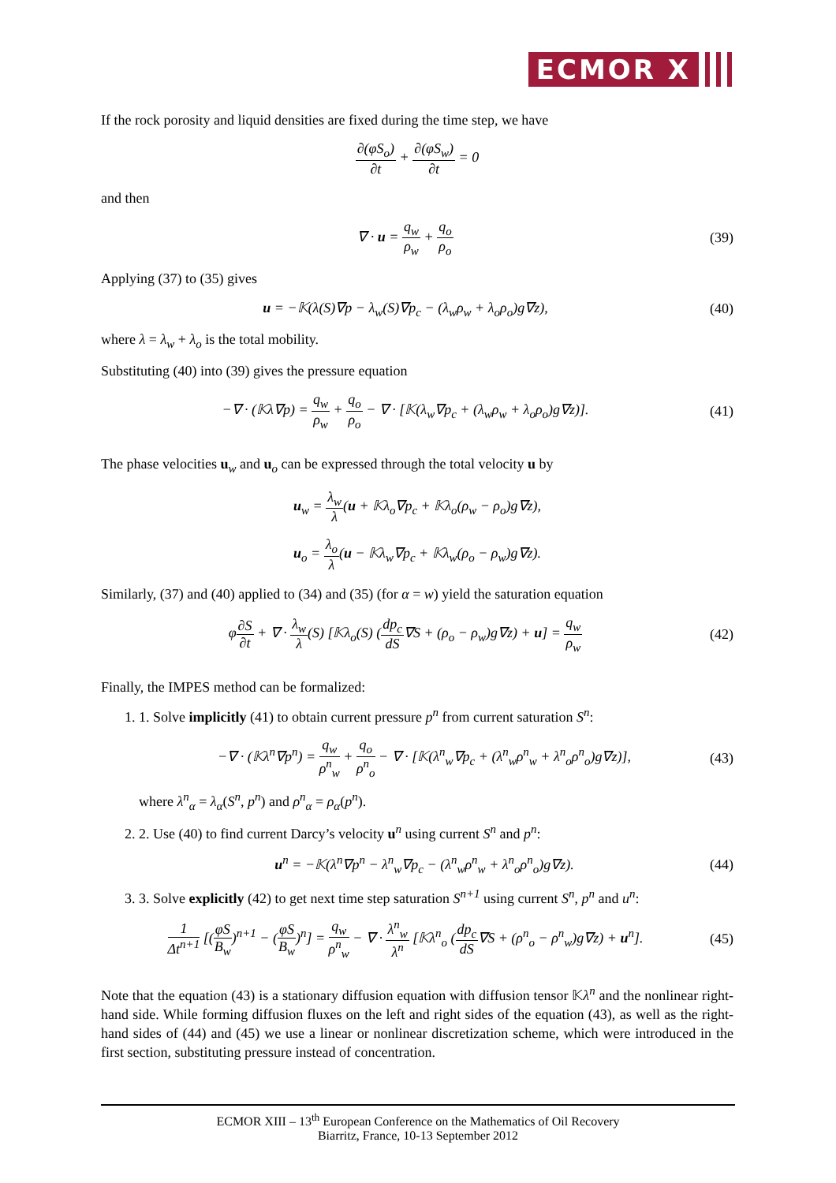ECMOR X
If the rock porosity and liquid densities are fixed during the time step, we have
∂(φS<sub>o</sub>) ∂t + ∂(φS<sub>w</sub>) ∂t = 0
and then
∇ · u = q<sub>w</sub> ρ<sub>w</sub> + q<sub>o</sub> ρ<sub>o</sub> (39)
Applying (37) to (35) gives
u = −𝕂(λ(S)∇p − λ<sub>w</sub>(S)∇p<sub>c</sub> − (λ<sub>w</sub>ρ<sub>w</sub> + λ<sub>o</sub>ρ<sub>o</sub>)g∇z),
(40)
where λ = λ<sub>w</sub> + λ<sub>o</sub> is the total mobility.
Substituting (40) into (39) gives the pressure equation
−∇ · (𝕂λ∇p) = q<sub>w</sub> ρ<sub>w</sub> + q<sub>o</sub> ρ<sub>o</sub> − ∇ · [𝕂(λ<sub>w</sub>∇p<sub>c</sub> + (λ<sub>w</sub>ρ<sub>w</sub> + λ<sub>o</sub>ρ<sub>o</sub>)g∇z)].
(41)
The phase velocities u<sub>w</sub> and u<sub>o</sub> can be expressed through the total velocity u by
u<sub>w</sub> = λ<sub>w</sub> λ(u + 𝕂λ<sub>o</sub>∇p<sub>c</sub> + 𝕂λ<sub>o</sub>(ρ<sub>w</sub> − ρ<sub>o</sub>)g∇z),
u<sub>o</sub> = λ<sub>o</sub> λ(u − 𝕂λ<sub>w</sub>∇p<sub>c</sub> + 𝕂λ<sub>w</sub>(ρ<sub>o</sub> − ρ<sub>w</sub>)g∇z).
Similarly, (37) and (40) applied to (34) and (35) (for α = w) yield the saturation equation
φ∂S ∂t + ∇ · λ<sub>w</sub> λ(S) [𝕂λ<sub>o</sub>(S) (dp<sub>c</sub> dS∇S + (ρ<sub>o</sub> − ρ<sub>w</sub>)g∇z) + u] = q<sub>w</sub> ρ<sub>w</sub>
(42)
Finally, the IMPES method can be formalized:
1. 1. Solve implicitly (41) to obtain current pressure p<sup>n</sup> from current saturation S<sup>n</sup>:
−∇ · (𝕂λ<sup>n</sup>∇p<sup>n</sup>) = q<sub>w</sub> ρ<sup>n</sup><sub>w</sub> + q<sub>o</sub> ρ<sup>n</sup><sub>o</sub> − ∇ · [𝕂(λ<sup>n</sup><sub>w</sub>∇p<sub>c</sub> + (λ<sup>n</sup><sub>w</sub>ρ<sup>n</sup><sub>w</sub> + λ<sup>n</sup><sub>o</sub>ρ<sup>n</sup><sub>o</sub>)g∇z)],
(43)
where λ<sup>n</sup><sub>α</sub> = λ<sub>α</sub>(S<sup>n</sup>, p<sup>n</sup>) and ρ<sup>n</sup><sub>α</sub> = ρ<sub>α</sub>(p<sup>n</sup>).
2. 2. Use (40) to find current Darcy’s velocity u<sup>n</sup> using current S<sup>n</sup> and p<sup>n</sup>:
u<sup>n</sup> = −𝕂(λ<sup>n</sup>∇p<sup>n</sup> − λ<sup>n</sup><sub>w</sub>∇p<sub>c</sub> − (λ<sup>n</sup><sub>w</sub>ρ<sup>n</sup><sub>w</sub> + λ<sup>n</sup><sub>o</sub>ρ<sup>n</sup><sub>o</sub>)g∇z).
(44)
3. 3. Solve explicitly (42) to get next time step saturation S<sup>n+1</sup> using current S<sup>n</sup>, p<sup>n</sup> and u<sup>n</sup>:
1 Δt<sup>n+1</sup> [(φS B<sub>w</sub>)<sup>n+1</sup> − (φS B<sub>w</sub>)<sup>n</sup>] = q<sub>w</sub> ρ<sup>n</sup><sub>w</sub> − ∇ · λ<sup>n</sup><sub>w</sub> λ<sup>n</sup> [𝕂λ<sup>n</sup><sub>o</sub> (dp<sub>c</sub> dS∇S + (ρ<sup>n</sup><sub>o</sub> − ρ<sup>n</sup><sub>w</sub>)g∇z) + u<sup>n</sup>].
(45)
Note that the equation (43) is a stationary diffusion equation with diffusion tensor 𝕂λ<sup>n</sup> and the nonlinear right-hand side. While forming diffusion fluxes on the left and right sides of the equation (43), as well as the right-hand sides of (44) and (45) we use a linear or nonlinear discretization scheme, which were introduced in the first section, substituting pressure instead of concentration.
ECMOR XIII – 13<sup>th</sup> European Conference on the Mathematics of Oil Recovery
Biarritz, France, 10-13 September 2012